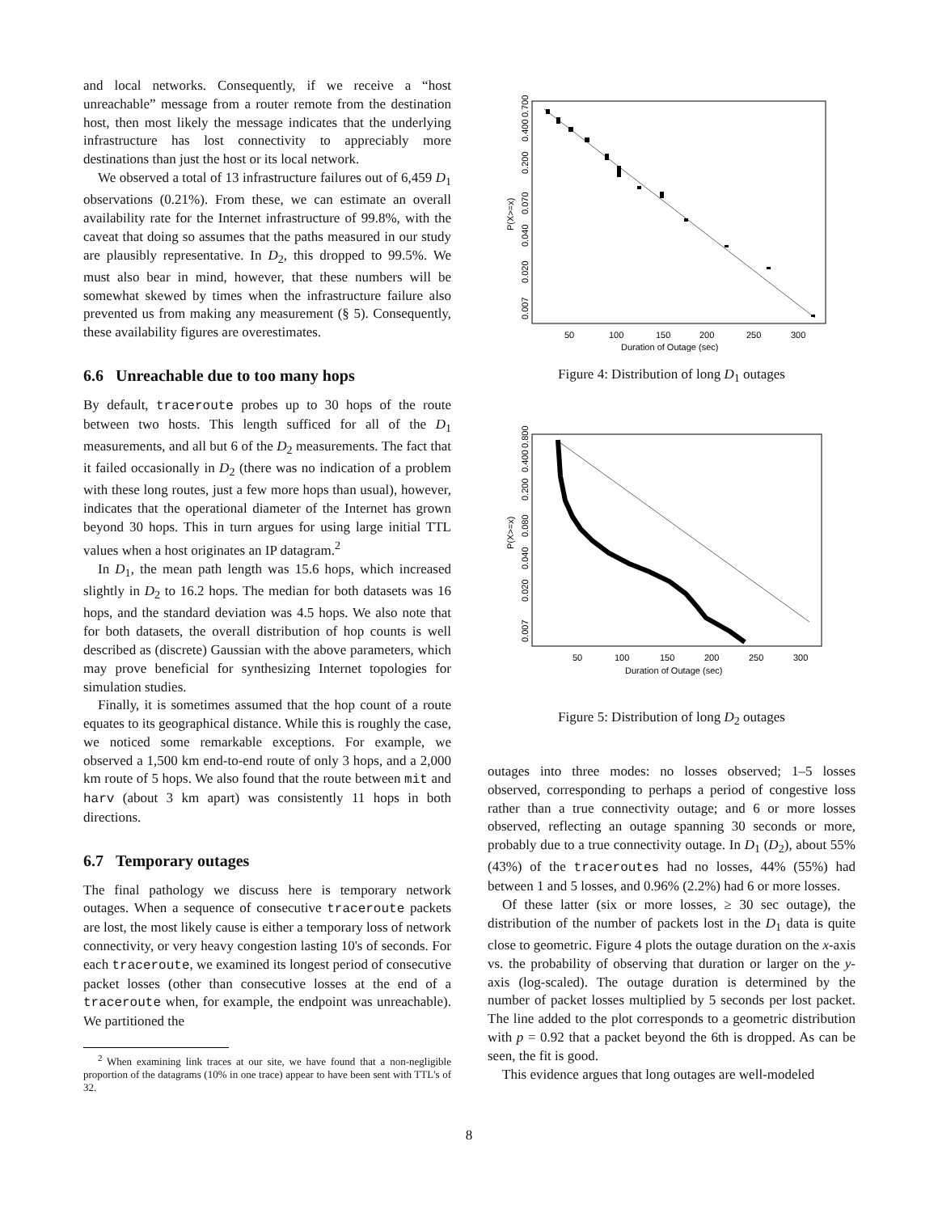and local networks. Consequently, if we receive a “host unreachable” message from a router remote from the destination host, then most likely the message indicates that the underlying infrastructure has lost connectivity to appreciably more destinations than just the host or its local network.
We observed a total of 13 infrastructure failures out of 6,459 D<sub>1</sub> observations (0.21%). From these, we can estimate an overall availability rate for the Internet infrastructure of 99.8%, with the caveat that doing so assumes that the paths measured in our study are plausibly representative. In D<sub>2</sub>, this dropped to 99.5%. We must also bear in mind, however, that these numbers will be somewhat skewed by times when the infrastructure failure also prevented us from making any measurement (§ 5). Consequently, these availability figures are overestimates.
6.6 Unreachable due to too many hops
By default, traceroute probes up to 30 hops of the route between two hosts. This length sufficed for all of the D<sub>1</sub> measurements, and all but 6 of the D<sub>2</sub> measurements. The fact that it failed occasionally in D<sub>2</sub> (there was no indication of a problem with these long routes, just a few more hops than usual), however, indicates that the operational diameter of the Internet has grown beyond 30 hops. This in turn argues for using large initial TTL values when a host originates an IP datagram.<sup>2</sup>
In D<sub>1</sub>, the mean path length was 15.6 hops, which increased slightly in D<sub>2</sub> to 16.2 hops. The median for both datasets was 16 hops, and the standard deviation was 4.5 hops. We also note that for both datasets, the overall distribution of hop counts is well described as (discrete) Gaussian with the above parameters, which may prove beneficial for synthesizing Internet topologies for simulation studies.
Finally, it is sometimes assumed that the hop count of a route equates to its geographical distance. While this is roughly the case, we noticed some remarkable exceptions. For example, we observed a 1,500 km end-to-end route of only 3 hops, and a 2,000 km route of 5 hops. We also found that the route between mit and harv (about 3 km apart) was consistently 11 hops in both directions.
6.7 Temporary outages
The final pathology we discuss here is temporary network outages. When a sequence of consecutive traceroute packets are lost, the most likely cause is either a temporary loss of network connectivity, or very heavy congestion lasting 10's of seconds. For each traceroute, we examined its longest period of consecutive packet losses (other than consecutive losses at the end of a traceroute when, for example, the endpoint was unreachable). We partitioned the
<sup>2</sup> When examining link traces at our site, we have found that a non-negligible proportion of the datagrams (10% in one trace) appear to have been sent with TTL's of 32.
50
100
150
200
250
300
Duration of Outage (sec)
P(X>=x)
0.007
0.020
0.040
0.070
0.200
0.400
0.700
Figure 4: Distribution of long D<sub>1</sub> outages
50
100
150
200
250
300
Duration of Outage (sec)
P(X>=x)
0.007
0.020
0.040
0.080
0.200
0.400
0.800
Figure 5: Distribution of long D<sub>2</sub> outages
outages into three modes: no losses observed; 1–5 losses observed, corresponding to perhaps a period of congestive loss rather than a true connectivity outage; and 6 or more losses observed, reflecting an outage spanning 30 seconds or more, probably due to a true connectivity outage. In D<sub>1</sub> (D<sub>2</sub>), about 55% (43%) of the traceroutes had no losses, 44% (55%) had between 1 and 5 losses, and 0.96% (2.2%) had 6 or more losses.
Of these latter (six or more losses, ≥ 30 sec outage), the distribution of the number of packets lost in the D<sub>1</sub> data is quite close to geometric. Figure 4 plots the outage duration on the x-axis vs. the probability of observing that duration or larger on the y-axis (log-scaled). The outage duration is determined by the number of packet losses multiplied by 5 seconds per lost packet. The line added to the plot corresponds to a geometric distribution with p = 0.92 that a packet beyond the 6th is dropped. As can be seen, the fit is good.
This evidence argues that long outages are well-modeled
8